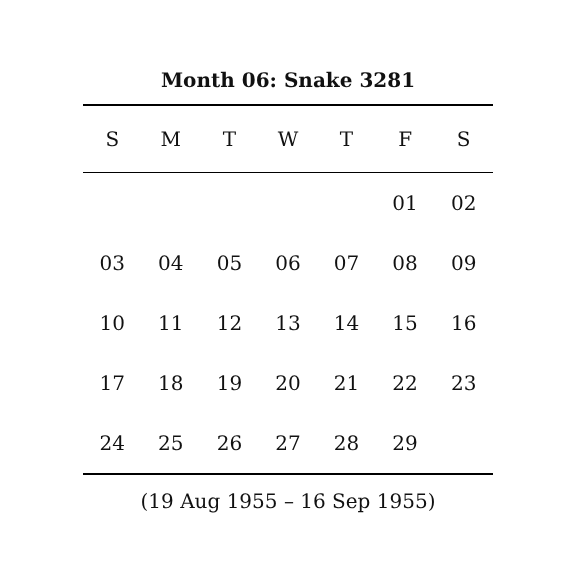Month 06: Snake 3281
| S | M | T | W | T | F | S |
| --- | --- | --- | --- | --- | --- | --- |
| | | | | | 01 | 02 |
| 03 | 04 | 05 | 06 | 07 | 08 | 09 |
| 10 | 11 | 12 | 13 | 14 | 15 | 16 |
| 17 | 18 | 19 | 20 | 21 | 22 | 23 |
| 24 | 25 | 26 | 27 | 28 | 29 | |
(19 Aug 1955 – 16 Sep 1955)